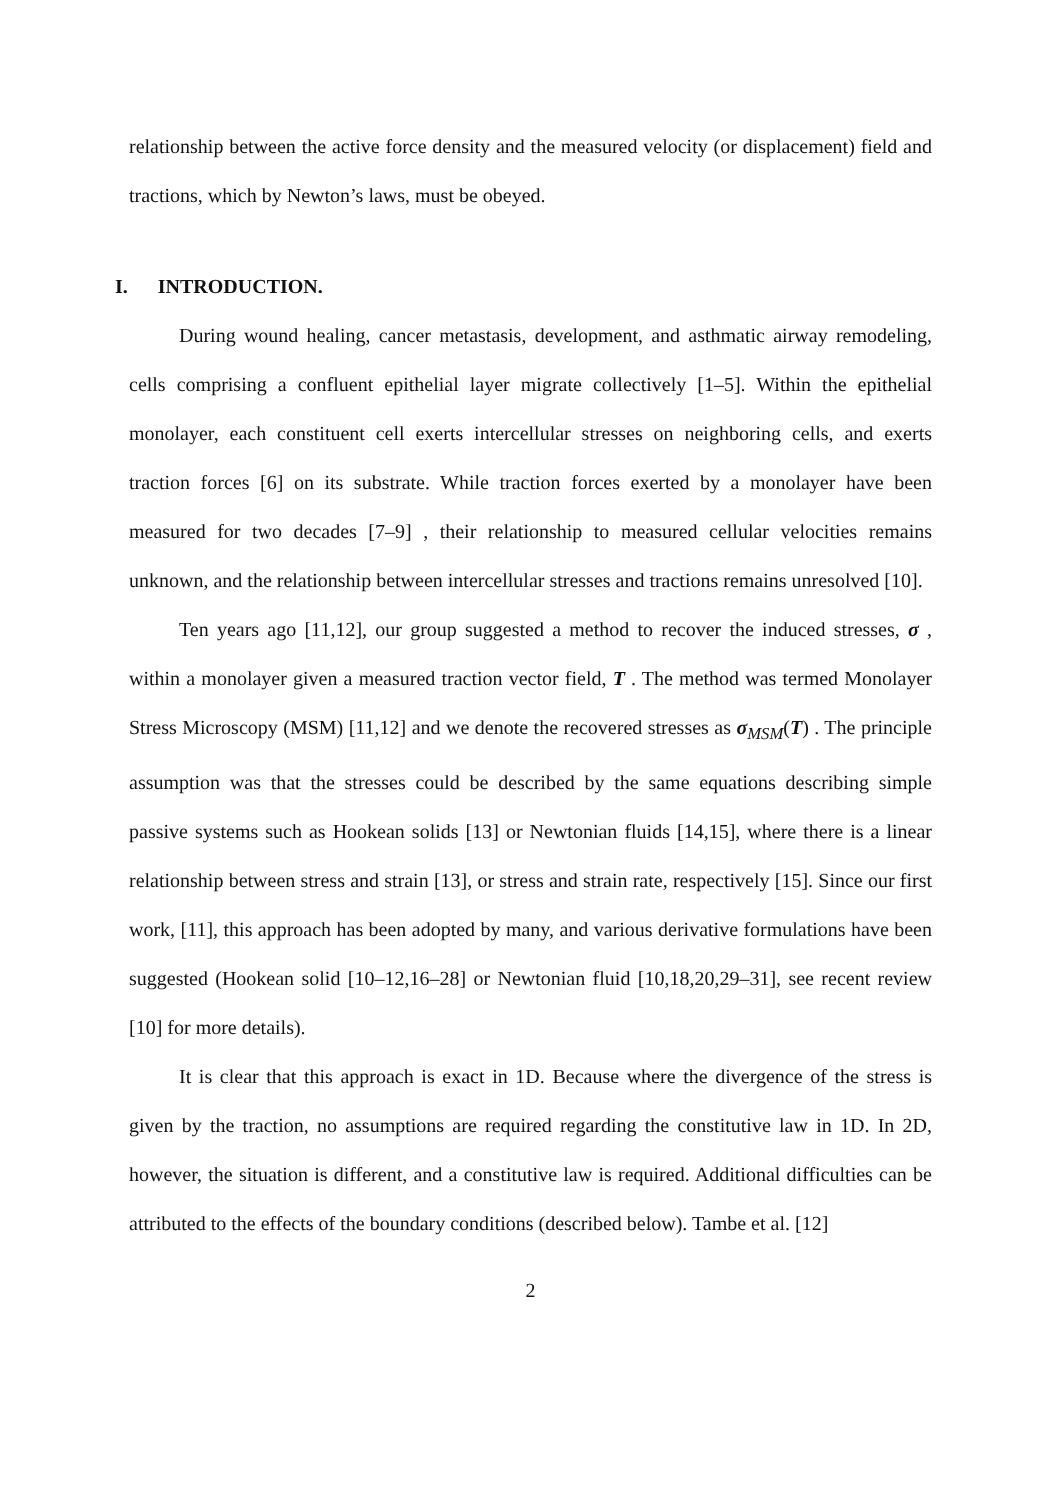relationship between the active force density and the measured velocity (or displacement) field and tractions, which by Newton’s laws, must be obeyed.
I. INTRODUCTION.
During wound healing, cancer metastasis, development, and asthmatic airway remodeling, cells comprising a confluent epithelial layer migrate collectively [1–5]. Within the epithelial monolayer, each constituent cell exerts intercellular stresses on neighboring cells, and exerts traction forces [6] on its substrate. While traction forces exerted by a monolayer have been measured for two decades [7–9] , their relationship to measured cellular velocities remains unknown, and the relationship between intercellular stresses and tractions remains unresolved [10].
Ten years ago [11,12], our group suggested a method to recover the induced stresses, σ , within a monolayer given a measured traction vector field, T . The method was termed Monolayer Stress Microscopy (MSM) [11,12] and we denote the recovered stresses as σ<sub>MSM</sub>(T) . The principle assumption was that the stresses could be described by the same equations describing simple passive systems such as Hookean solids [13] or Newtonian fluids [14,15], where there is a linear relationship between stress and strain [13], or stress and strain rate, respectively [15]. Since our first work, [11], this approach has been adopted by many, and various derivative formulations have been suggested (Hookean solid [10–12,16–28] or Newtonian fluid [10,18,20,29–31], see recent review [10] for more details).
It is clear that this approach is exact in 1D. Because where the divergence of the stress is given by the traction, no assumptions are required regarding the constitutive law in 1D. In 2D, however, the situation is different, and a constitutive law is required. Additional difficulties can be attributed to the effects of the boundary conditions (described below). Tambe et al. [12]
2